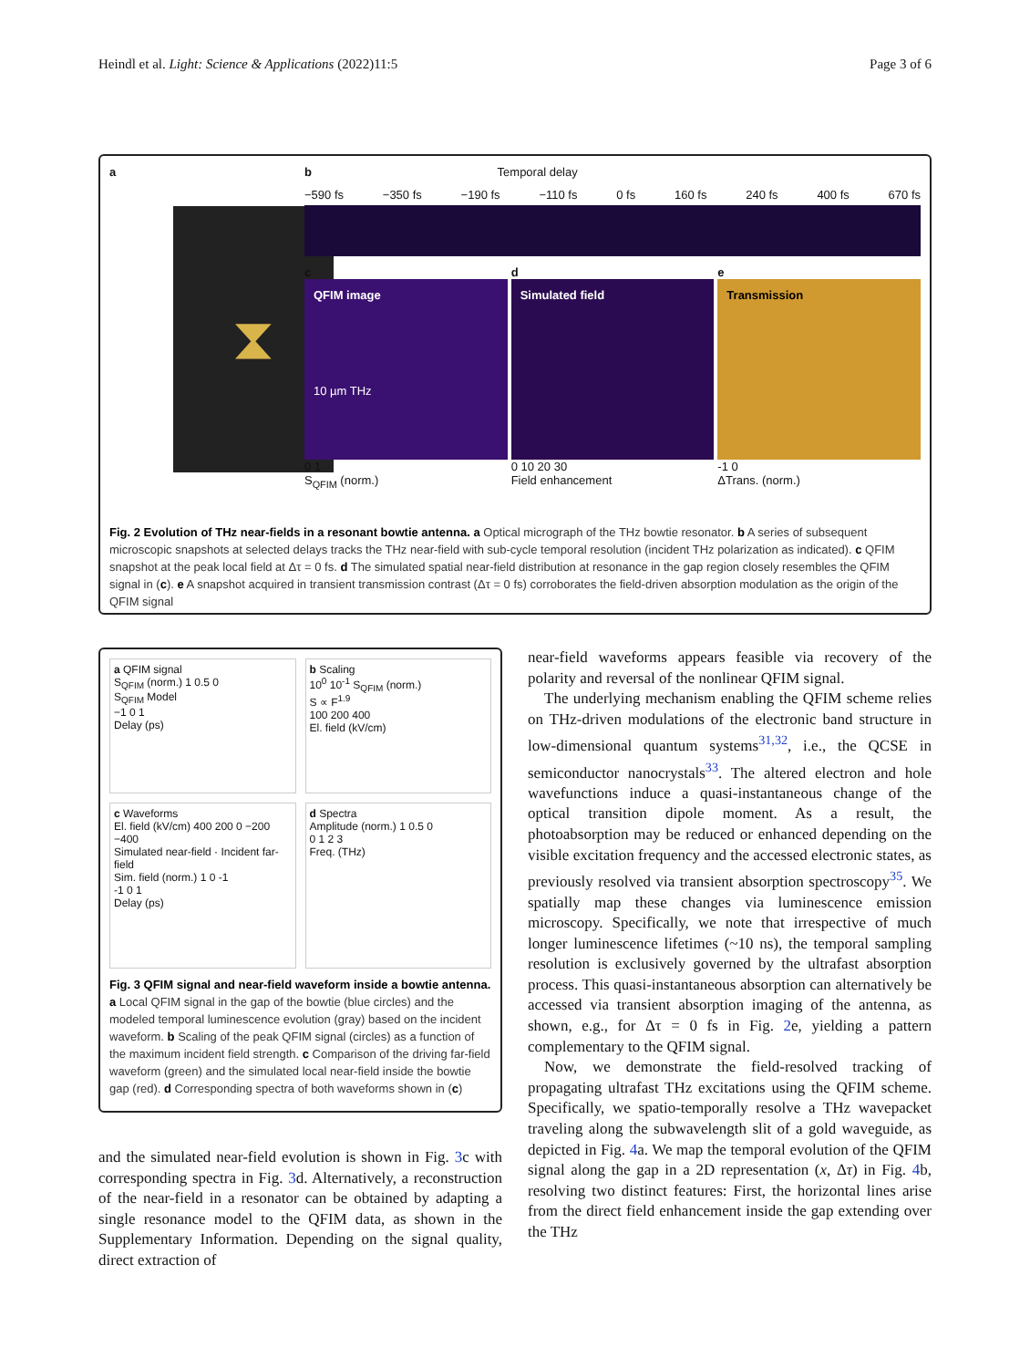Heindl et al. Light: Science & Applications (2022)11:5 Page 3 of 6
a
⧗
b Temporal delay
−590 fs −350 fs −190 fs −110 fs 0 fs 160 fs 240 fs 400 fs 670 fs
c
QFIM image
10 µm THz
0 1
S<sub>QFIM</sub> (norm.)
d
Simulated field
0 10 20 30
Field enhancement
e
Transmission
-1 0
ΔTrans. (norm.)
Fig. 2 Evolution of THz near-fields in a resonant bowtie antenna. a Optical micrograph of the THz bowtie resonator. b A series of subsequent microscopic snapshots at selected delays tracks the THz near-field with sub-cycle temporal resolution (incident THz polarization as indicated). c QFIM snapshot at the peak local field at Δτ = 0 fs. d The simulated spatial near-field distribution at resonance in the gap region closely resembles the QFIM signal in (c). e A snapshot acquired in transient transmission contrast (Δτ = 0 fs) corroborates the field-driven absorption modulation as the origin of the QFIM signal
a QFIM signal
S<sub>QFIM</sub> (norm.) 1 0.5 0
S<sub>QFIM</sub> Model
−1 0 1
Delay (ps)
b Scaling
10<sup>0</sup> 10<sup>-1</sup> S<sub>QFIM</sub> (norm.)
S ∝ F<sup>1.9</sup>
100 200 400
El. field (kV/cm)
c Waveforms
El. field (kV/cm) 400 200 0 −200 −400
Simulated near-field · Incident far-field
Sim. field (norm.) 1 0 -1
-1 0 1
Delay (ps)
d Spectra
Amplitude (norm.) 1 0.5 0
0 1 2 3
Freq. (THz)
Fig. 3 QFIM signal and near-field waveform inside a bowtie antenna. a Local QFIM signal in the gap of the bowtie (blue circles) and the modeled temporal luminescence evolution (gray) based on the incident waveform. b Scaling of the peak QFIM signal (circles) as a function of the maximum incident field strength. c Comparison of the driving far-field waveform (green) and the simulated local near-field inside the bowtie gap (red). d Corresponding spectra of both waveforms shown in (c)
and the simulated near-field evolution is shown in Fig. 3c with corresponding spectra in Fig. 3d. Alternatively, a reconstruction of the near-field in a resonator can be obtained by adapting a single resonance model to the QFIM data, as shown in the Supplementary Information. Depending on the signal quality, direct extraction of
near-field waveforms appears feasible via recovery of the polarity and reversal of the nonlinear QFIM signal.
The underlying mechanism enabling the QFIM scheme relies on THz-driven modulations of the electronic band structure in low-dimensional quantum systems<sup>31,32</sup>, i.e., the QCSE in semiconductor nanocrystals<sup>33</sup>. The altered electron and hole wavefunctions induce a quasi-instantaneous change of the optical transition dipole moment. As a result, the photoabsorption may be reduced or enhanced depending on the visible excitation frequency and the accessed electronic states, as previously resolved via transient absorption spectroscopy<sup>35</sup>. We spatially map these changes via luminescence emission microscopy. Specifically, we note that irrespective of much longer luminescence lifetimes (~10 ns), the temporal sampling resolution is exclusively governed by the ultrafast absorption process. This quasi-instantaneous absorption can alternatively be accessed via transient absorption imaging of the antenna, as shown, e.g., for Δτ = 0 fs in Fig. 2e, yielding a pattern complementary to the QFIM signal.
Now, we demonstrate the field-resolved tracking of propagating ultrafast THz excitations using the QFIM scheme. Specifically, we spatio-temporally resolve a THz wavepacket traveling along the subwavelength slit of a gold waveguide, as depicted in Fig. 4a. We map the temporal evolution of the QFIM signal along the gap in a 2D representation (x, Δτ) in Fig. 4b, resolving two distinct features: First, the horizontal lines arise from the direct field enhancement inside the gap extending over the THz